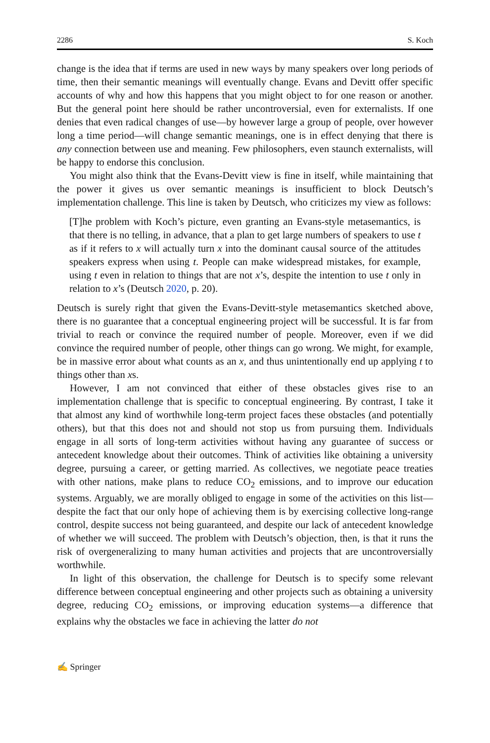2286 S. Koch
change is the idea that if terms are used in new ways by many speakers over long periods of time, then their semantic meanings will eventually change. Evans and Devitt offer specific accounts of why and how this happens that you might object to for one reason or another. But the general point here should be rather uncontroversial, even for externalists. If one denies that even radical changes of use—by however large a group of people, over however long a time period—will change semantic meanings, one is in effect denying that there is any connection between use and meaning. Few philosophers, even staunch externalists, will be happy to endorse this conclusion.
You might also think that the Evans-Devitt view is fine in itself, while maintaining that the power it gives us over semantic meanings is insufficient to block Deutsch’s implementation challenge. This line is taken by Deutsch, who criticizes my view as follows:
[T]he problem with Koch’s picture, even granting an Evans-style metasemantics, is that there is no telling, in advance, that a plan to get large numbers of speakers to use t as if it refers to x will actually turn x into the dominant causal source of the attitudes speakers express when using t. People can make widespread mistakes, for example, using t even in relation to things that are not x’s, despite the intention to use t only in relation to x’s (Deutsch 2020, p. 20).
Deutsch is surely right that given the Evans-Devitt-style metasemantics sketched above, there is no guarantee that a conceptual engineering project will be successful. It is far from trivial to reach or convince the required number of people. Moreover, even if we did convince the required number of people, other things can go wrong. We might, for example, be in massive error about what counts as an x, and thus unintentionally end up applying t to things other than xs.
However, I am not convinced that either of these obstacles gives rise to an implementation challenge that is specific to conceptual engineering. By contrast, I take it that almost any kind of worthwhile long-term project faces these obstacles (and potentially others), but that this does not and should not stop us from pursuing them. Individuals engage in all sorts of long-term activities without having any guarantee of success or antecedent knowledge about their outcomes. Think of activities like obtaining a university degree, pursuing a career, or getting married. As collectives, we negotiate peace treaties with other nations, make plans to reduce CO<sub>2</sub> emissions, and to improve our education systems. Arguably, we are morally obliged to engage in some of the activities on this list—despite the fact that our only hope of achieving them is by exercising collective long-range control, despite success not being guaranteed, and despite our lack of antecedent knowledge of whether we will succeed. The problem with Deutsch’s objection, then, is that it runs the risk of overgeneralizing to many human activities and projects that are uncontroversially worthwhile.
In light of this observation, the challenge for Deutsch is to specify some relevant difference between conceptual engineering and other projects such as obtaining a university degree, reducing CO<sub>2</sub> emissions, or improving education systems—a difference that explains why the obstacles we face in achieving the latter do not
✍ Springer